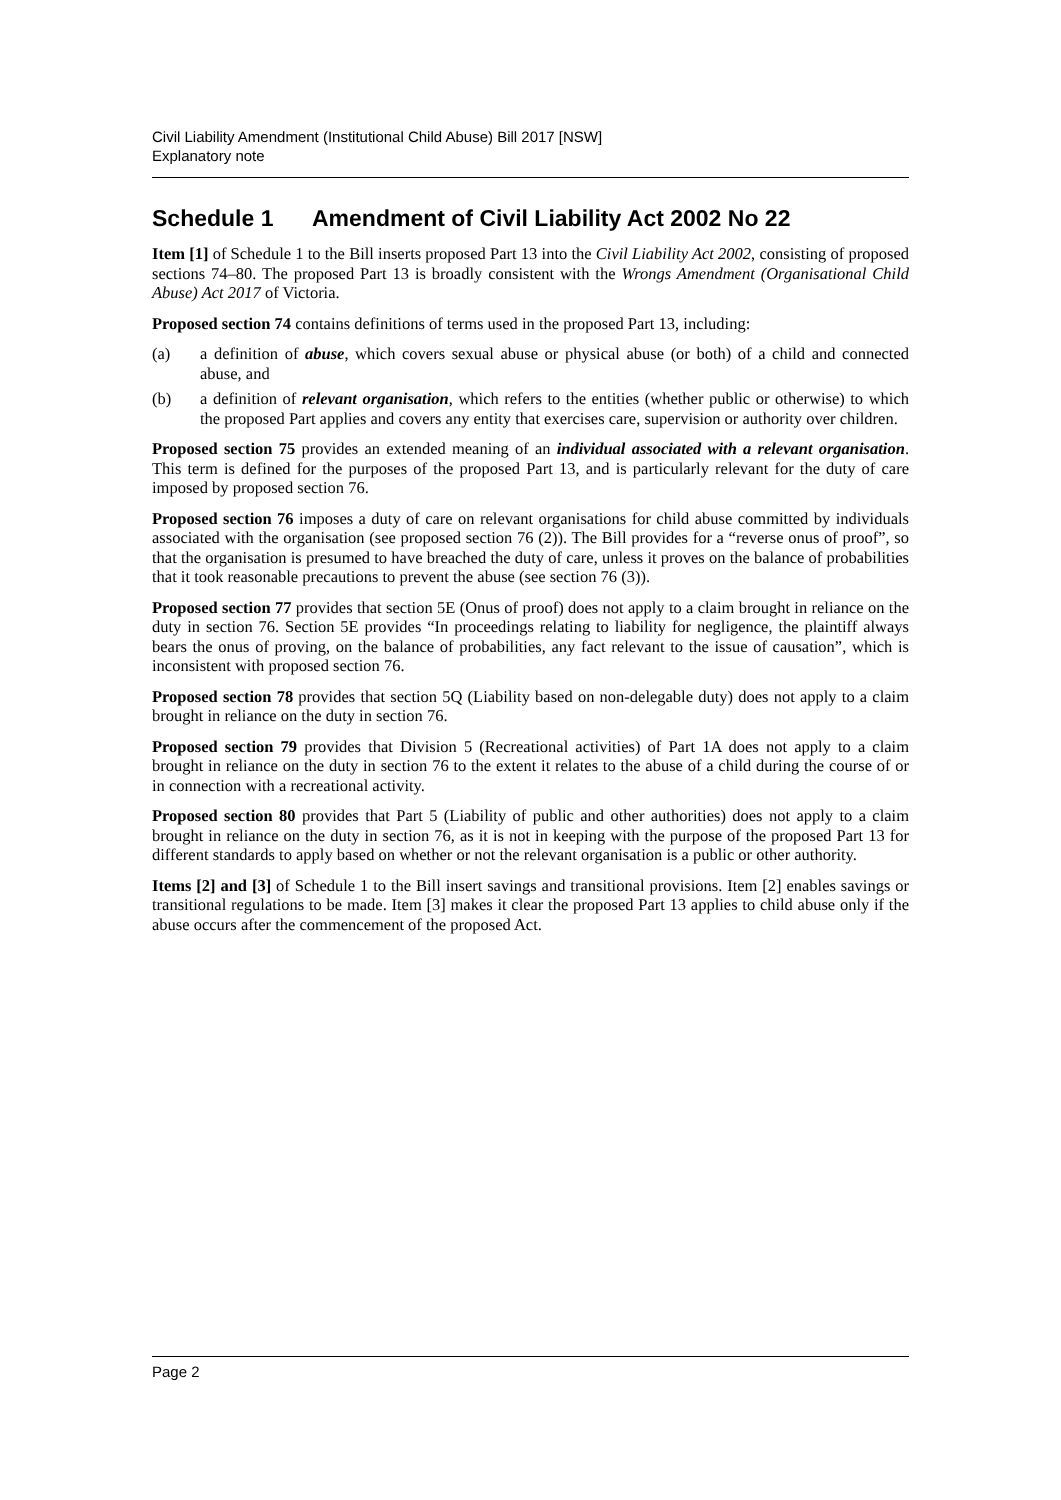Civil Liability Amendment (Institutional Child Abuse) Bill 2017 [NSW]
Explanatory note
Schedule 1 Amendment of Civil Liability Act 2002 No 22
Item [1] of Schedule 1 to the Bill inserts proposed Part 13 into the Civil Liability Act 2002, consisting of proposed sections 74–80. The proposed Part 13 is broadly consistent with the Wrongs Amendment (Organisational Child Abuse) Act 2017 of Victoria.
Proposed section 74 contains definitions of terms used in the proposed Part 13, including:
(a) a definition of abuse, which covers sexual abuse or physical abuse (or both) of a child and connected abuse, and
(b) a definition of relevant organisation, which refers to the entities (whether public or otherwise) to which the proposed Part applies and covers any entity that exercises care, supervision or authority over children.
Proposed section 75 provides an extended meaning of an individual associated with a relevant organisation. This term is defined for the purposes of the proposed Part 13, and is particularly relevant for the duty of care imposed by proposed section 76.
Proposed section 76 imposes a duty of care on relevant organisations for child abuse committed by individuals associated with the organisation (see proposed section 76 (2)). The Bill provides for a “reverse onus of proof”, so that the organisation is presumed to have breached the duty of care, unless it proves on the balance of probabilities that it took reasonable precautions to prevent the abuse (see section 76 (3)).
Proposed section 77 provides that section 5E (Onus of proof) does not apply to a claim brought in reliance on the duty in section 76. Section 5E provides “In proceedings relating to liability for negligence, the plaintiff always bears the onus of proving, on the balance of probabilities, any fact relevant to the issue of causation”, which is inconsistent with proposed section 76.
Proposed section 78 provides that section 5Q (Liability based on non-delegable duty) does not apply to a claim brought in reliance on the duty in section 76.
Proposed section 79 provides that Division 5 (Recreational activities) of Part 1A does not apply to a claim brought in reliance on the duty in section 76 to the extent it relates to the abuse of a child during the course of or in connection with a recreational activity.
Proposed section 80 provides that Part 5 (Liability of public and other authorities) does not apply to a claim brought in reliance on the duty in section 76, as it is not in keeping with the purpose of the proposed Part 13 for different standards to apply based on whether or not the relevant organisation is a public or other authority.
Items [2] and [3] of Schedule 1 to the Bill insert savings and transitional provisions. Item [2] enables savings or transitional regulations to be made. Item [3] makes it clear the proposed Part 13 applies to child abuse only if the abuse occurs after the commencement of the proposed Act.
Page 2